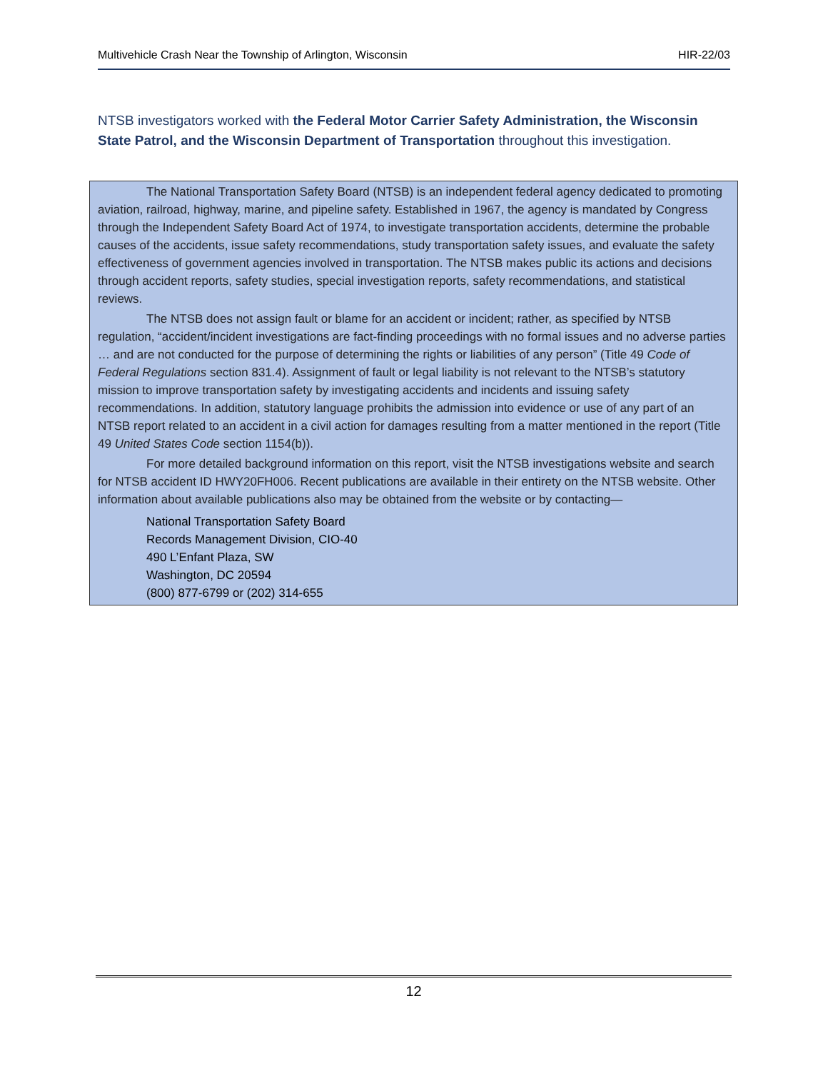Multivehicle Crash Near the Township of Arlington, Wisconsin HIR-22/03
NTSB investigators worked with the Federal Motor Carrier Safety Administration, the Wisconsin State Patrol, and the Wisconsin Department of Transportation throughout this investigation.
The National Transportation Safety Board (NTSB) is an independent federal agency dedicated to promoting aviation, railroad, highway, marine, and pipeline safety. Established in 1967, the agency is mandated by Congress through the Independent Safety Board Act of 1974, to investigate transportation accidents, determine the probable causes of the accidents, issue safety recommendations, study transportation safety issues, and evaluate the safety effectiveness of government agencies involved in transportation. The NTSB makes public its actions and decisions through accident reports, safety studies, special investigation reports, safety recommendations, and statistical reviews.
The NTSB does not assign fault or blame for an accident or incident; rather, as specified by NTSB regulation, “accident/incident investigations are fact-finding proceedings with no formal issues and no adverse parties … and are not conducted for the purpose of determining the rights or liabilities of any person” (Title 49 Code of Federal Regulations section 831.4). Assignment of fault or legal liability is not relevant to the NTSB’s statutory mission to improve transportation safety by investigating accidents and incidents and issuing safety recommendations. In addition, statutory language prohibits the admission into evidence or use of any part of an NTSB report related to an accident in a civil action for damages resulting from a matter mentioned in the report (Title 49 United States Code section 1154(b)).
For more detailed background information on this report, visit the NTSB investigations website and search for NTSB accident ID HWY20FH006. Recent publications are available in their entirety on the NTSB website. Other information about available publications also may be obtained from the website or by contacting—
National Transportation Safety Board
Records Management Division, CIO-40
490 L’Enfant Plaza, SW
Washington, DC 20594
(800) 877-6799 or (202) 314-655
12